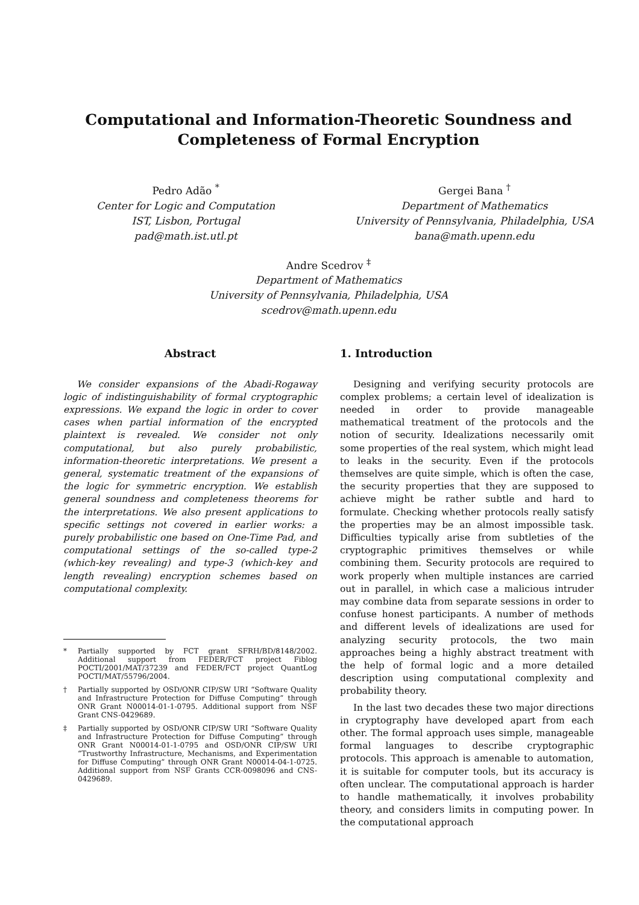Computational and Information-Theoretic Soundness and
Completeness of Formal Encryption
Pedro Adão <sup>*</sup>
Center for Logic and Computation
IST, Lisbon, Portugal
pad@math.ist.utl.pt
Gergei Bana <sup>†</sup>
Department of Mathematics
University of Pennsylvania, Philadelphia, USA
bana@math.upenn.edu
Andre Scedrov <sup>‡</sup>
Department of Mathematics
University of Pennsylvania, Philadelphia, USA
scedrov@math.upenn.edu
Abstract
We consider expansions of the Abadi-Rogaway logic of indistinguishability of formal cryptographic expressions. We expand the logic in order to cover cases when partial information of the encrypted plaintext is revealed. We consider not only computational, but also purely probabilistic, information-theoretic interpretations. We present a general, systematic treatment of the expansions of the logic for symmetric encryption. We establish general soundness and completeness theorems for the interpretations. We also present applications to specific settings not covered in earlier works: a purely probabilistic one based on One-Time Pad, and computational settings of the so-called type-2 (which-key revealing) and type-3 (which-key and length revealing) encryption schemes based on computational complexity.
* Partially supported by FCT grant SFRH/BD/8148/2002. Additional support from FEDER/FCT project Fiblog POCTI/2001/MAT/37239 and FEDER/FCT project QuantLog POCTI/MAT/55796/2004.
† Partially supported by OSD/ONR CIP/SW URI “Software Quality and Infrastructure Protection for Diffuse Computing” through ONR Grant N00014-01-1-0795. Additional support from NSF Grant CNS-0429689.
‡ Partially supported by OSD/ONR CIP/SW URI “Software Quality and Infrastructure Protection for Diffuse Computing” through ONR Grant N00014-01-1-0795 and OSD/ONR CIP/SW URI “Trustworthy Infrastructure, Mechanisms, and Experimentation for Diffuse Computing” through ONR Grant N00014-04-1-0725. Additional support from NSF Grants CCR-0098096 and CNS-0429689.
1. Introduction
Designing and verifying security protocols are complex problems; a certain level of idealization is needed in order to provide manageable mathematical treatment of the protocols and the notion of security. Idealizations necessarily omit some properties of the real system, which might lead to leaks in the security. Even if the protocols themselves are quite simple, which is often the case, the security properties that they are supposed to achieve might be rather subtle and hard to formulate. Checking whether protocols really satisfy the properties may be an almost impossible task. Difficulties typically arise from subtleties of the cryptographic primitives themselves or while combining them. Security protocols are required to work properly when multiple instances are carried out in parallel, in which case a malicious intruder may combine data from separate sessions in order to confuse honest participants. A number of methods and different levels of idealizations are used for analyzing security protocols, the two main approaches being a highly abstract treatment with the help of formal logic and a more detailed description using computational complexity and probability theory.
In the last two decades these two major directions in cryptography have developed apart from each other. The formal approach uses simple, manageable formal languages to describe cryptographic protocols. This approach is amenable to automation, it is suitable for computer tools, but its accuracy is often unclear. The computational approach is harder to handle mathematically, it involves probability theory, and considers limits in computing power. In the computational approach